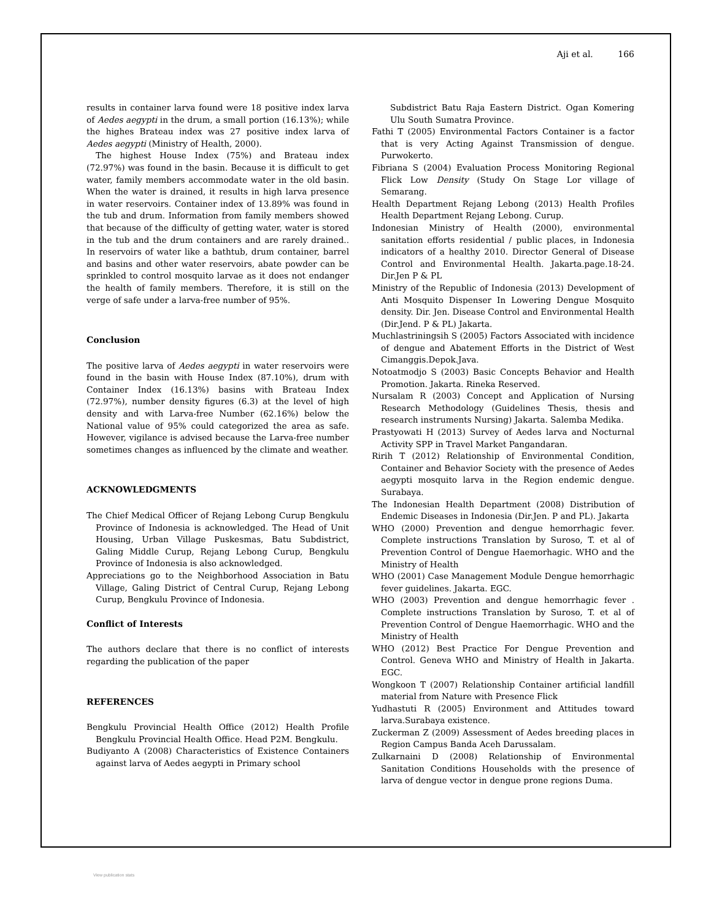Aji et al. 166
results in container larva found were 18 positive index larva of Aedes aegypti in the drum, a small portion (16.13%); while the highes Brateau index was 27 positive index larva of Aedes aegypti (Ministry of Health, 2000).
The highest House Index (75%) and Brateau index (72.97%) was found in the basin. Because it is difficult to get water, family members accommodate water in the old basin. When the water is drained, it results in high larva presence in water reservoirs. Container index of 13.89% was found in the tub and drum. Information from family members showed that because of the difficulty of getting water, water is stored in the tub and the drum containers and are rarely drained.. In reservoirs of water like a bathtub, drum container, barrel and basins and other water reservoirs, abate powder can be sprinkled to control mosquito larvae as it does not endanger the health of family members. Therefore, it is still on the verge of safe under a larva-free number of 95%.
Conclusion
The positive larva of Aedes aegypti in water reservoirs were found in the basin with House Index (87.10%), drum with Container Index (16.13%) basins with Brateau Index (72.97%), number density figures (6.3) at the level of high density and with Larva-free Number (62.16%) below the National value of 95% could categorized the area as safe. However, vigilance is advised because the Larva-free number sometimes changes as influenced by the climate and weather.
ACKNOWLEDGMENTS
The Chief Medical Officer of Rejang Lebong Curup Bengkulu Province of Indonesia is acknowledged. The Head of Unit Housing, Urban Village Puskesmas, Batu Subdistrict, Galing Middle Curup, Rejang Lebong Curup, Bengkulu Province of Indonesia is also acknowledged.
Appreciations go to the Neighborhood Association in Batu Village, Galing District of Central Curup, Rejang Lebong Curup, Bengkulu Province of Indonesia.
Conflict of Interests
The authors declare that there is no conflict of interests regarding the publication of the paper
REFERENCES
Bengkulu Provincial Health Office (2012) Health Profile Bengkulu Provincial Health Office. Head P2M. Bengkulu.
Budiyanto A (2008) Characteristics of Existence Containers against larva of Aedes aegypti in Primary school
Subdistrict Batu Raja Eastern District. Ogan Komering Ulu South Sumatra Province.
Fathi T (2005) Environmental Factors Container is a factor that is very Acting Against Transmission of dengue. Purwokerto.
Fibriana S (2004) Evaluation Process Monitoring Regional Flick Low Density (Study On Stage Lor village of Semarang.
Health Department Rejang Lebong (2013) Health Profiles Health Department Rejang Lebong. Curup.
Indonesian Ministry of Health (2000), environmental sanitation efforts residential / public places, in Indonesia indicators of a healthy 2010. Director General of Disease Control and Environmental Health. Jakarta.page.18-24. Dir.Jen P & PL
Ministry of the Republic of Indonesia (2013) Development of Anti Mosquito Dispenser In Lowering Dengue Mosquito density. Dir. Jen. Disease Control and Environmental Health (Dir.Jend. P & PL) Jakarta.
Muchlastriningsih S (2005) Factors Associated with incidence of dengue and Abatement Efforts in the District of West Cimanggis.Depok.Java.
Notoatmodjo S (2003) Basic Concepts Behavior and Health Promotion. Jakarta. Rineka Reserved.
Nursalam R (2003) Concept and Application of Nursing Research Methodology (Guidelines Thesis, thesis and research instruments Nursing) Jakarta. Salemba Medika.
Prastyowati H (2013) Survey of Aedes larva and Nocturnal Activity SPP in Travel Market Pangandaran.
Ririh T (2012) Relationship of Environmental Condition, Container and Behavior Society with the presence of Aedes aegypti mosquito larva in the Region endemic dengue. Surabaya.
The Indonesian Health Department (2008) Distribution of Endemic Diseases in Indonesia (Dir.Jen. P and PL). Jakarta
WHO (2000) Prevention and dengue hemorrhagic fever. Complete instructions Translation by Suroso, T. et al of Prevention Control of Dengue Haemorhagic. WHO and the Ministry of Health
WHO (2001) Case Management Module Dengue hemorrhagic fever guidelines. Jakarta. EGC.
WHO (2003) Prevention and dengue hemorrhagic fever . Complete instructions Translation by Suroso, T. et al of Prevention Control of Dengue Haemorrhagic. WHO and the Ministry of Health
WHO (2012) Best Practice For Dengue Prevention and Control. Geneva WHO and Ministry of Health in Jakarta. EGC.
Wongkoon T (2007) Relationship Container artificial landfill material from Nature with Presence Flick
Yudhastuti R (2005) Environment and Attitudes toward larva.Surabaya existence.
Zuckerman Z (2009) Assessment of Aedes breeding places in Region Campus Banda Aceh Darussalam.
Zulkarnaini D (2008) Relationship of Environmental Sanitation Conditions Households with the presence of larva of dengue vector in dengue prone regions Duma.
View publication stats